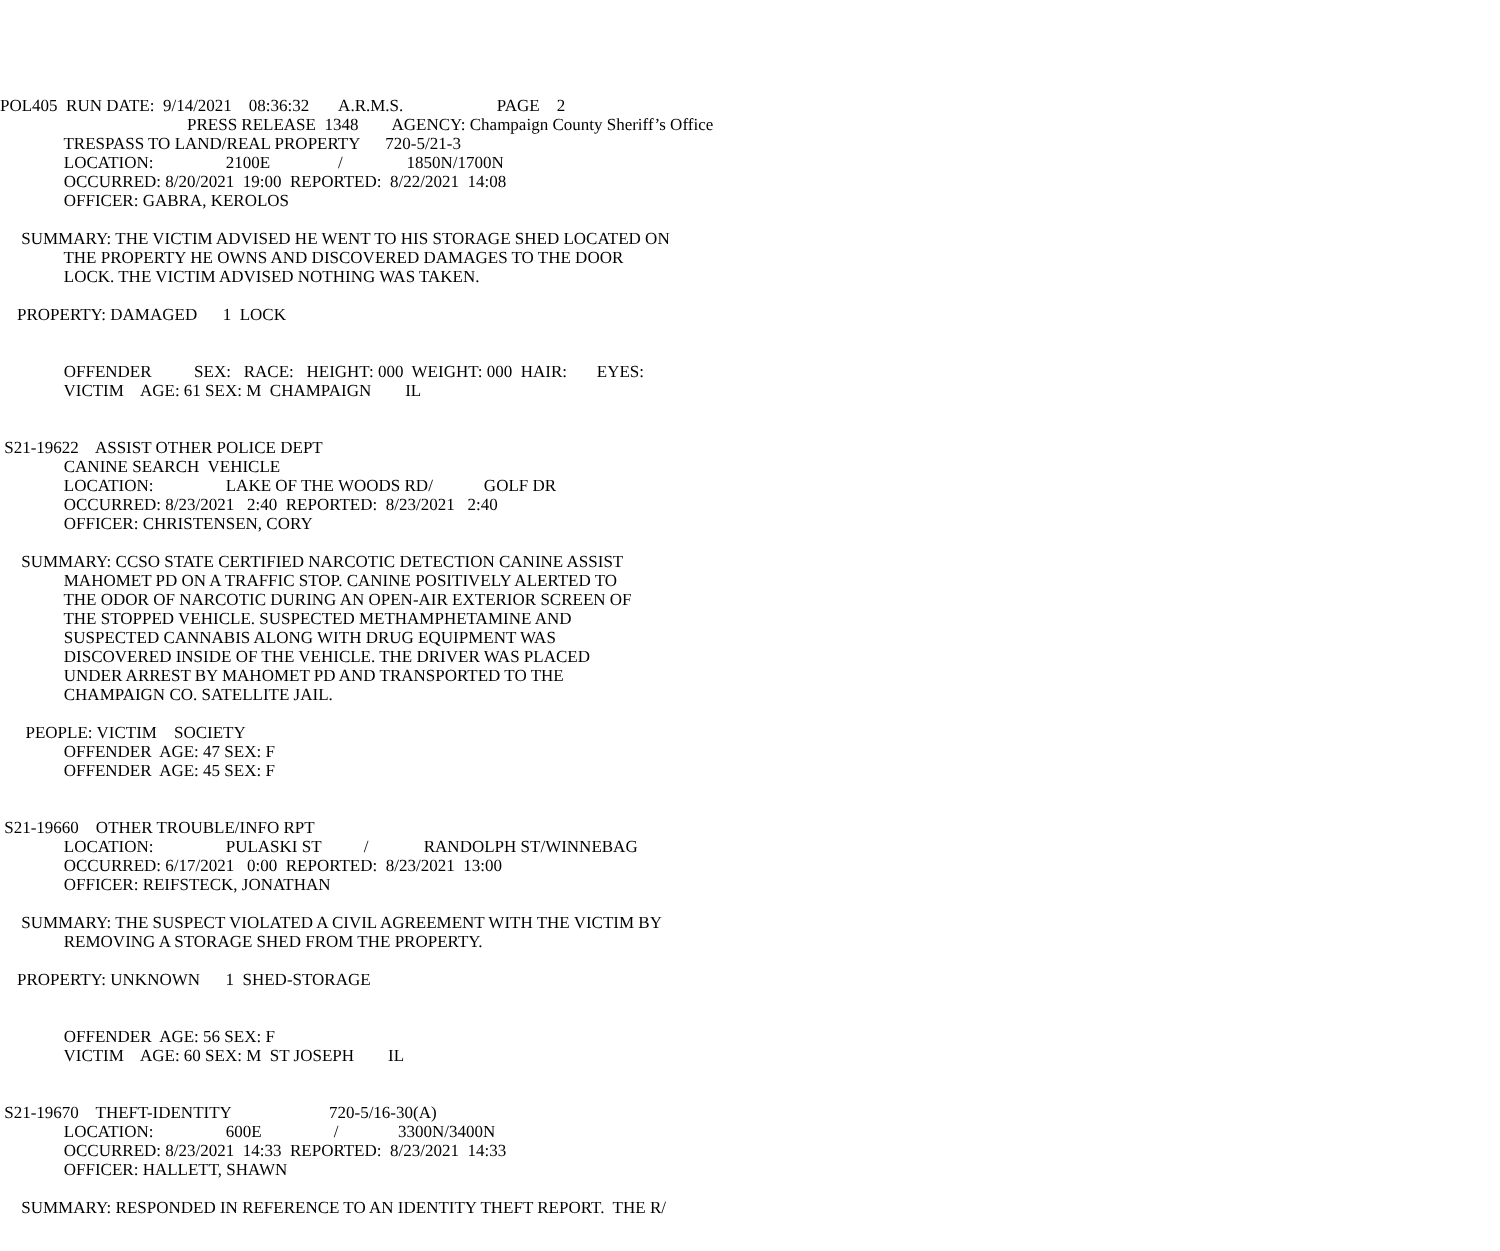POL405 RUN DATE: 9/14/2021 08:36:32 A.R.M.S. PAGE 2
PRESS RELEASE 1348 AGENCY: Champaign County Sheriff’s Office
TRESPASS TO LAND/REAL PROPERTY 720-5/21-3
LOCATION: 2100E / 1850N/1700N
OCCURRED: 8/20/2021 19:00 REPORTED: 8/22/2021 14:08
OFFICER: GABRA, KEROLOS
SUMMARY: THE VICTIM ADVISED HE WENT TO HIS STORAGE SHED LOCATED ON
THE PROPERTY HE OWNS AND DISCOVERED DAMAGES TO THE DOOR
LOCK. THE VICTIM ADVISED NOTHING WAS TAKEN.
PROPERTY: DAMAGED 1 LOCK
OFFENDER SEX: RACE: HEIGHT: 000 WEIGHT: 000 HAIR: EYES:
VICTIM AGE: 61 SEX: M CHAMPAIGN IL
S21-19622 ASSIST OTHER POLICE DEPT
CANINE SEARCH VEHICLE
LOCATION: LAKE OF THE WOODS RD/ GOLF DR
OCCURRED: 8/23/2021 2:40 REPORTED: 8/23/2021 2:40
OFFICER: CHRISTENSEN, CORY
SUMMARY: CCSO STATE CERTIFIED NARCOTIC DETECTION CANINE ASSIST
MAHOMET PD ON A TRAFFIC STOP. CANINE POSITIVELY ALERTED TO
THE ODOR OF NARCOTIC DURING AN OPEN-AIR EXTERIOR SCREEN OF
THE STOPPED VEHICLE. SUSPECTED METHAMPHETAMINE AND
SUSPECTED CANNABIS ALONG WITH DRUG EQUIPMENT WAS
DISCOVERED INSIDE OF THE VEHICLE. THE DRIVER WAS PLACED
UNDER ARREST BY MAHOMET PD AND TRANSPORTED TO THE
CHAMPAIGN CO. SATELLITE JAIL.
PEOPLE: VICTIM SOCIETY
OFFENDER AGE: 47 SEX: F
OFFENDER AGE: 45 SEX: F
S21-19660 OTHER TROUBLE/INFO RPT
LOCATION: PULASKI ST / RANDOLPH ST/WINNEBAG
OCCURRED: 6/17/2021 0:00 REPORTED: 8/23/2021 13:00
OFFICER: REIFSTECK, JONATHAN
SUMMARY: THE SUSPECT VIOLATED A CIVIL AGREEMENT WITH THE VICTIM BY
REMOVING A STORAGE SHED FROM THE PROPERTY.
PROPERTY: UNKNOWN 1 SHED-STORAGE
OFFENDER AGE: 56 SEX: F
VICTIM AGE: 60 SEX: M ST JOSEPH IL
S21-19670 THEFT-IDENTITY 720-5/16-30(A)
LOCATION: 600E / 3300N/3400N
OCCURRED: 8/23/2021 14:33 REPORTED: 8/23/2021 14:33
OFFICER: HALLETT, SHAWN
SUMMARY: RESPONDED IN REFERENCE TO AN IDENTITY THEFT REPORT. THE R/